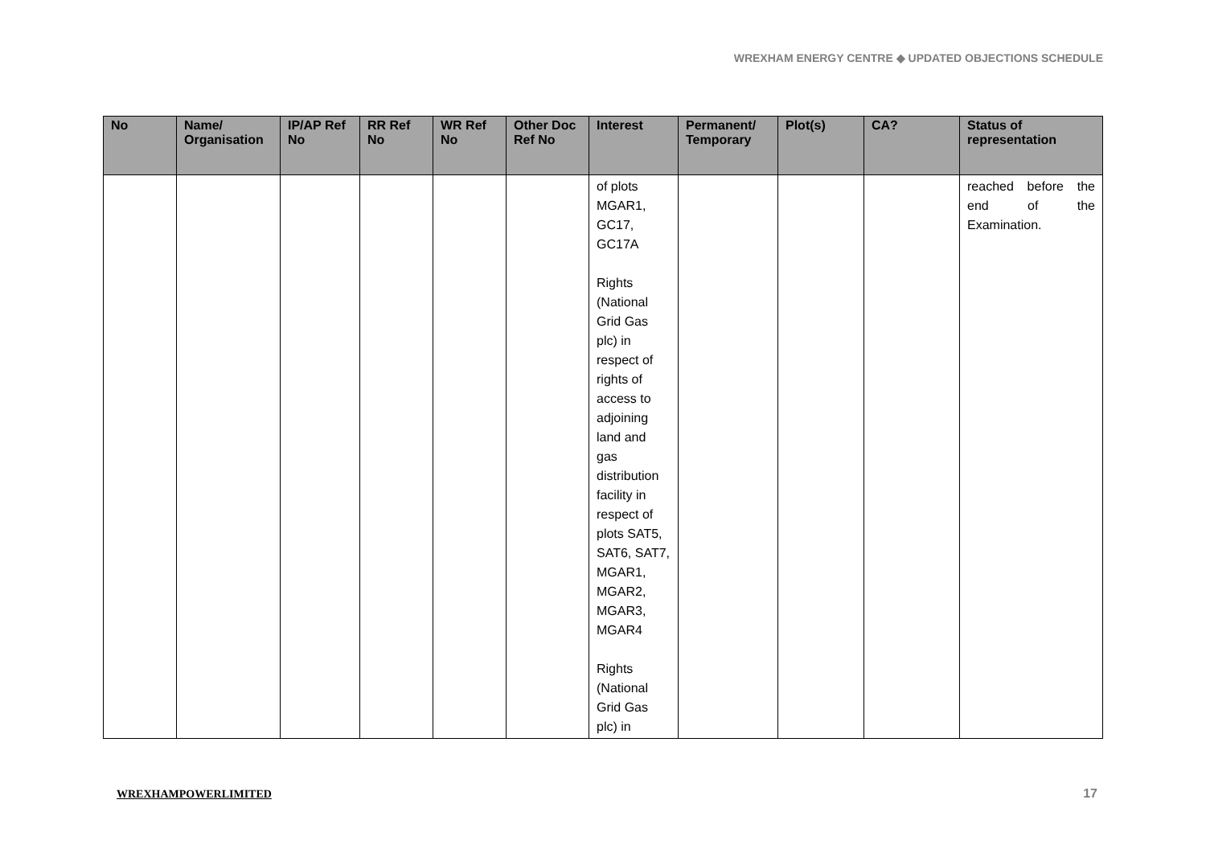WREXHAM ENERGY CENTRE ◆ UPDATED OBJECTIONS SCHEDULE
| No | Name/ Organisation | IP/AP Ref No | RR Ref No | WR Ref No | Other Doc Ref No | Interest | Permanent/ Temporary | Plot(s) | CA? | Status of representation |
| --- | --- | --- | --- | --- | --- | --- | --- | --- | --- | --- |
| | | | | | | of plots MGAR1, GC17, GC17A Rights (National Grid Gas plc) in respect of rights of access to adjoining land and gas distribution facility in respect of plots SAT5, SAT6, SAT7, MGAR1, MGAR2, MGAR3, MGAR4 Rights (National Grid Gas plc) in | | | | reached before the end of the Examination. |
WREXHAMPOWERLIMITED 17